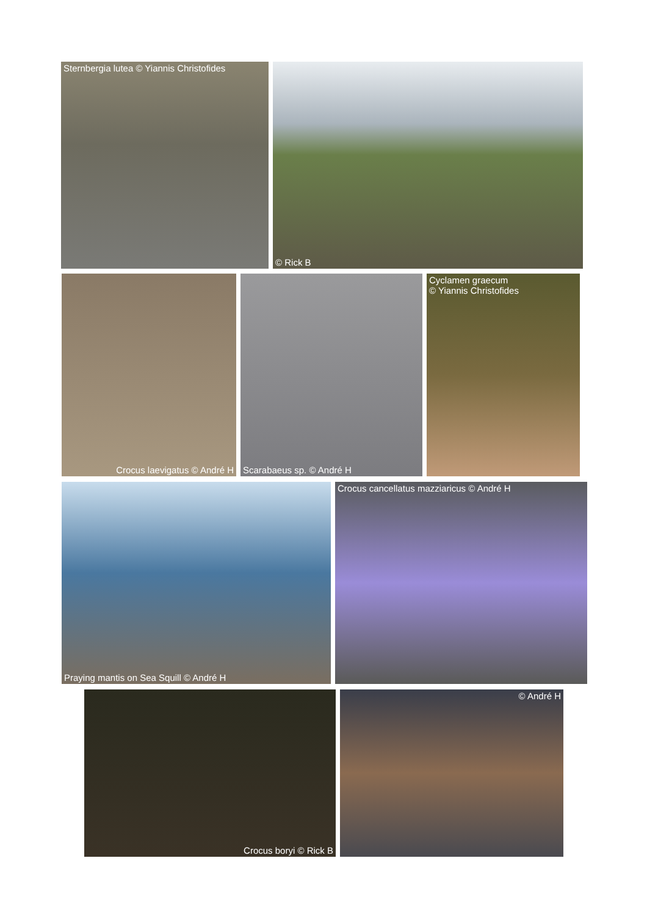Sternbergia lutea © Yiannis Christofides
© Rick B
Crocus laevigatus © André H
Scarabaeus sp. © André H
Cyclamen graecum
© Yiannis Christofides
Praying mantis on Sea Squill © André H
Crocus cancellatus mazziaricus © André H
Crocus boryi © Rick B
© André H